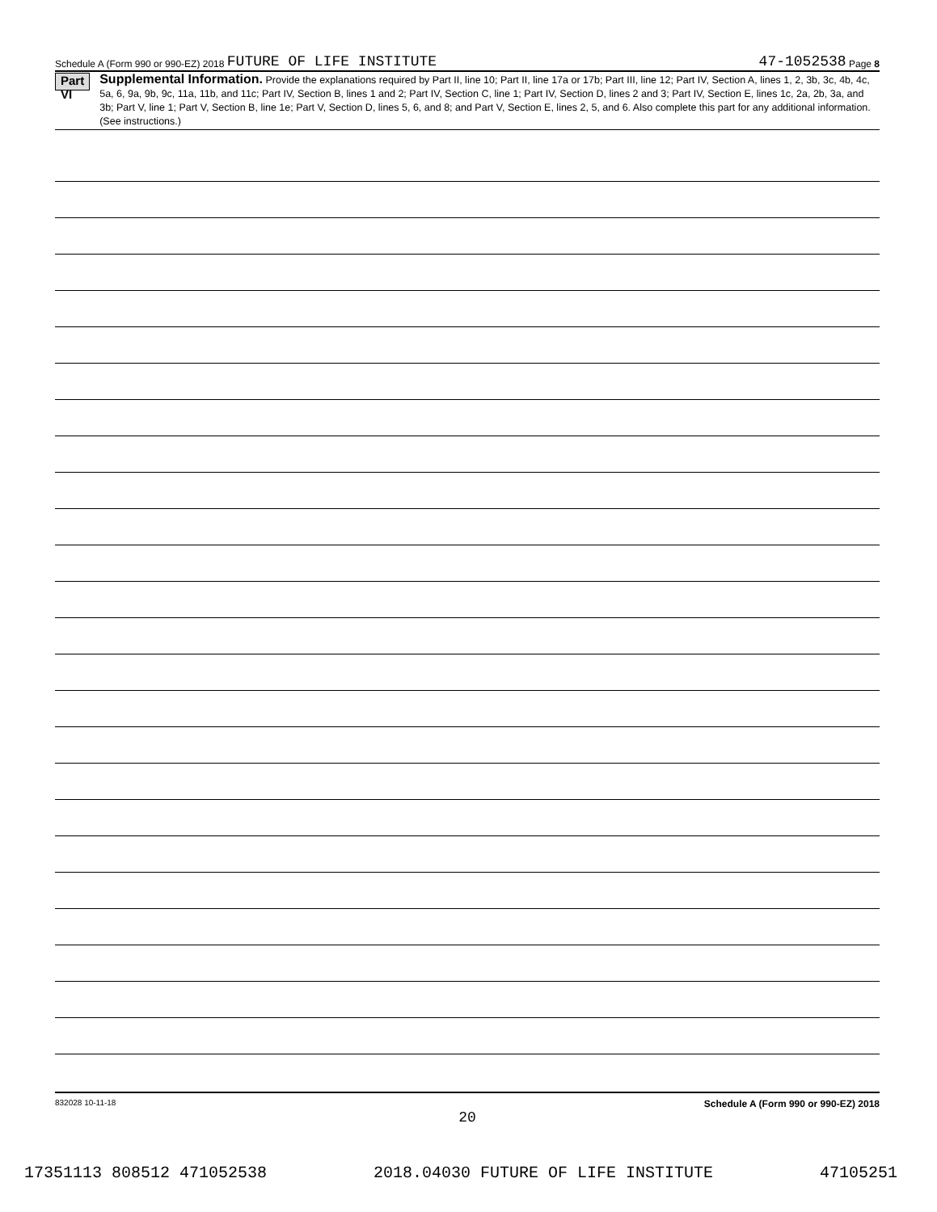Schedule A (Form 990 or 990-EZ) 2018 FUTURE OF LIFE INSTITUTE 47-1052538 Page 8
Part VI
Supplemental Information. Provide the explanations required by Part II, line 10; Part II, line 17a or 17b; Part III, line 12; Part IV, Section A, lines 1, 2, 3b, 3c, 4b, 4c, 5a, 6, 9a, 9b, 9c, 11a, 11b, and 11c; Part IV, Section B, lines 1 and 2; Part IV, Section C, line 1; Part IV, Section D, lines 2 and 3; Part IV, Section E, lines 1c, 2a, 2b, 3a, and 3b; Part V, line 1; Part V, Section B, line 1e; Part V, Section D, lines 5, 6, and 8; and Part V, Section E, lines 2, 5, and 6. Also complete this part for any additional information. (See instructions.)
832028 10-11-18 Schedule A (Form 990 or 990-EZ) 2018
20
17351113 808512 471052538 2018.04030 FUTURE OF LIFE INSTITUTE 47105251